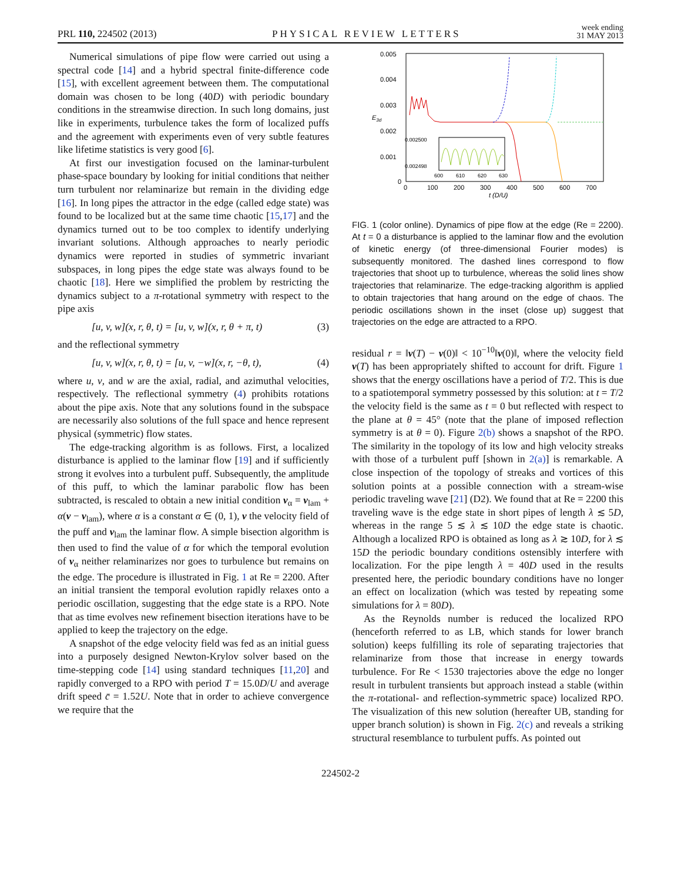PRL 110, 224502 (2013) PHYSICAL REVIEW LETTERS week ending
31 MAY 2013
Numerical simulations of pipe flow were carried out using a spectral code [14] and a hybrid spectral finite-difference code [15], with excellent agreement between them. The computational domain was chosen to be long (40D) with periodic boundary conditions in the streamwise direction. In such long domains, just like in experiments, turbulence takes the form of localized puffs and the agreement with experiments even of very subtle features like lifetime statistics is very good [6].
At first our investigation focused on the laminar-turbulent phase-space boundary by looking for initial conditions that neither turn turbulent nor relaminarize but remain in the dividing edge [16]. In long pipes the attractor in the edge (called edge state) was found to be localized but at the same time chaotic [15,17] and the dynamics turned out to be too complex to identify underlying invariant solutions. Although approaches to nearly periodic dynamics were reported in studies of symmetric invariant subspaces, in long pipes the edge state was always found to be chaotic [18]. Here we simplified the problem by restricting the dynamics subject to a π-rotational symmetry with respect to the pipe axis
[u, v, w](x, r, θ, t) = [u, v, w](x, r, θ + π, t) (3)
and the reflectional symmetry
[u, v, w](x, r, θ, t) = [u, v, −w](x, r, −θ, t), (4)
where u, v, and w are the axial, radial, and azimuthal velocities, respectively. The reflectional symmetry (4) prohibits rotations about the pipe axis. Note that any solutions found in the subspace are necessarily also solutions of the full space and hence represent physical (symmetric) flow states.
The edge-tracking algorithm is as follows. First, a localized disturbance is applied to the laminar flow [19] and if sufficiently strong it evolves into a turbulent puff. Subsequently, the amplitude of this puff, to which the laminar parabolic flow has been subtracted, is rescaled to obtain a new initial condition v<sub>α</sub> = v<sub>lam</sub> + α(v − v<sub>lam</sub>), where α is a constant α ∈ (0, 1), v the velocity field of the puff and v<sub>lam</sub> the laminar flow. A simple bisection algorithm is then used to find the value of α for which the temporal evolution of v<sub>α</sub> neither relaminarizes nor goes to turbulence but remains on the edge. The procedure is illustrated in Fig. 1 at Re = 2200. After an initial transient the temporal evolution rapidly relaxes onto a periodic oscillation, suggesting that the edge state is a RPO. Note that as time evolves new refinement bisection iterations have to be applied to keep the trajectory on the edge.
A snapshot of the edge velocity field was fed as an initial guess into a purposely designed Newton-Krylov solver based on the time-stepping code [14] using standard techniques [11,20] and rapidly converged to a RPO with period T = 15.0D/U and average drift speed c̄ = 1.52U. Note that in order to achieve convergence we require that the
0.005
0.004
0.003
0.002
0.001
0
E3d
0
100
200
300
400
500
600
700
t (D/U)
0.002500
0.002498
600
610
620
630
FIG. 1 (color online). Dynamics of pipe flow at the edge (Re = 2200). At t = 0 a disturbance is applied to the laminar flow and the evolution of kinetic energy (of three-dimensional Fourier modes) is subsequently monitored. The dashed lines correspond to flow trajectories that shoot up to turbulence, whereas the solid lines show trajectories that relaminarize. The edge-tracking algorithm is applied to obtain trajectories that hang around on the edge of chaos. The periodic oscillations shown in the inset (close up) suggest that trajectories on the edge are attracted to a RPO.
residual r = ‖v(T) − v(0)‖ < 10<sup>−10</sup>‖v(0)‖, where the velocity field v(T) has been appropriately shifted to account for drift. Figure 1 shows that the energy oscillations have a period of T/2. This is due to a spatiotemporal symmetry possessed by this solution: at t = T/2 the velocity field is the same as t = 0 but reflected with respect to the plane at θ = 45° (note that the plane of imposed reflection symmetry is at θ = 0). Figure 2(b) shows a snapshot of the RPO. The similarity in the topology of its low and high velocity streaks with those of a turbulent puff [shown in 2(a)] is remarkable. A close inspection of the topology of streaks and vortices of this solution points at a possible connection with a stream-wise periodic traveling wave [21] (D2). We found that at Re = 2200 this traveling wave is the edge state in short pipes of length λ ≲ 5D, whereas in the range 5 ≲ λ ≲ 10D the edge state is chaotic. Although a localized RPO is obtained as long as λ ≳ 10D, for λ ≲ 15D the periodic boundary conditions ostensibly interfere with localization. For the pipe length λ = 40D used in the results presented here, the periodic boundary conditions have no longer an effect on localization (which was tested by repeating some simulations for λ = 80D).
As the Reynolds number is reduced the localized RPO (henceforth referred to as LB, which stands for lower branch solution) keeps fulfilling its role of separating trajectories that relaminarize from those that increase in energy towards turbulence. For Re < 1530 trajectories above the edge no longer result in turbulent transients but approach instead a stable (within the π-rotational- and reflection-symmetric space) localized RPO. The visualization of this new solution (hereafter UB, standing for upper branch solution) is shown in Fig. 2(c) and reveals a striking structural resemblance to turbulent puffs. As pointed out
224502-2